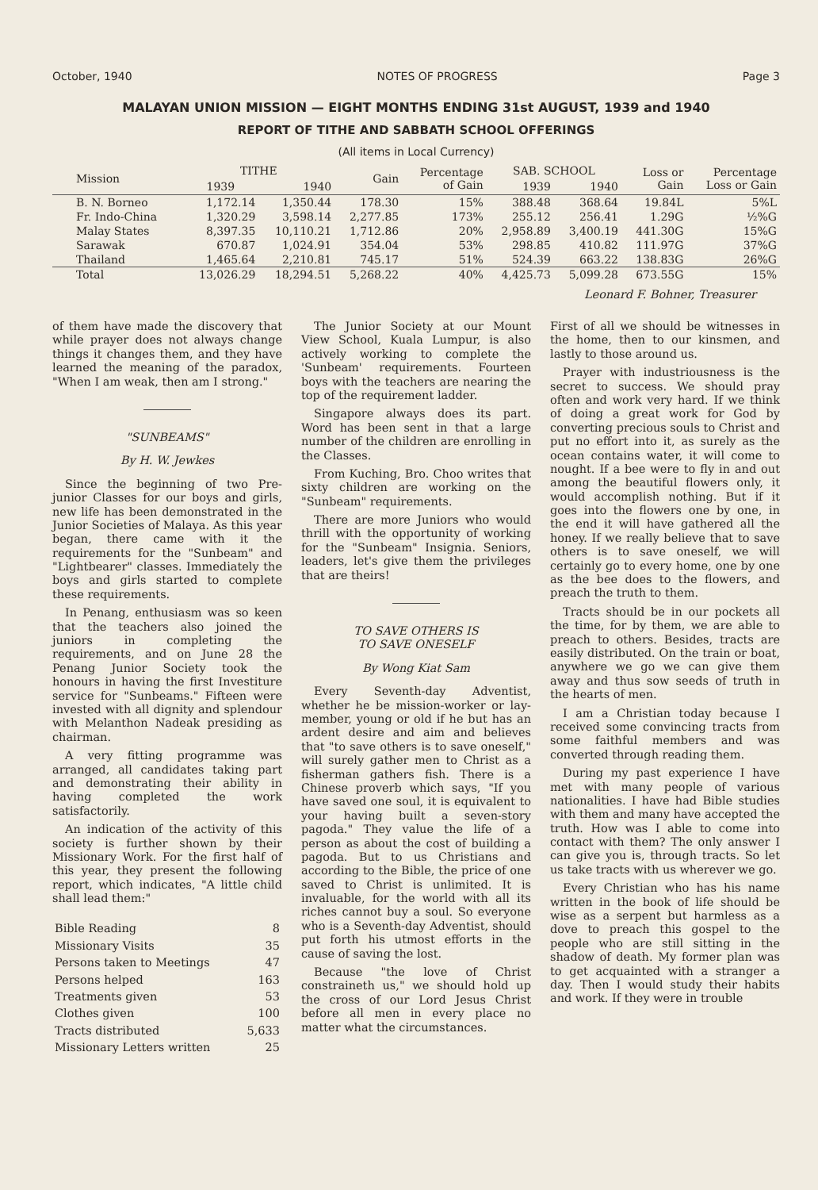October, 1940 NOTES OF PROGRESS Page 3
MALAYAN UNION MISSION — EIGHT MONTHS ENDING 31st AUGUST, 1939 and 1940
REPORT OF TITHE AND SABBATH SCHOOL OFFERINGS
(All items in Local Currency)
| Mission | TITHE | | Gain | Percentage of Gain | SAB. SCHOOL | | Loss or Gain | Percentage Loss or Gain |
| --- | --- | --- | --- | --- | --- | --- | --- | --- |
| | 1939 | 1940 | | | 1939 | 1940 | | |
| B. N. Borneo | 1,172.14 | 1,350.44 | 178.30 | 15% | 388.48 | 368.64 | 19.84L | 5%L |
| Fr. Indo-China | 1,320.29 | 3,598.14 | 2,277.85 | 173% | 255.12 | 256.41 | 1.29G | ½%G |
| Malay States | 8,397.35 | 10,110.21 | 1,712.86 | 20% | 2,958.89 | 3,400.19 | 441.30G | 15%G |
| Sarawak | 670.87 | 1,024.91 | 354.04 | 53% | 298.85 | 410.82 | 111.97G | 37%G |
| Thailand | 1,465.64 | 2,210.81 | 745.17 | 51% | 524.39 | 663.22 | 138.83G | 26%G |
| Total | 13,026.29 | 18,294.51 | 5,268.22 | 40% | 4,425.73 | 5,099.28 | 673.55G | 15% |
Leonard F. Bohner, Treasurer
of them have made the discovery that while prayer does not always change things it changes them, and they have learned the meaning of the paradox, "When I am weak, then am I strong."
"SUNBEAMS"
By H. W. Jewkes
Since the beginning of two Pre-junior Classes for our boys and girls, new life has been demonstrated in the Junior Societies of Malaya. As this year began, there came with it the requirements for the "Sunbeam" and "Lightbearer" classes. Immediately the boys and girls started to complete these requirements.
In Penang, enthusiasm was so keen that the teachers also joined the juniors in completing the requirements, and on June 28 the Penang Junior Society took the honours in having the first Investiture service for "Sunbeams." Fifteen were invested with all dignity and splendour with Melanthon Nadeak presiding as chairman.
A very fitting programme was arranged, all candidates taking part and demonstrating their ability in having completed the work satisfactorily.
An indication of the activity of this society is further shown by their Missionary Work. For the first half of this year, they present the following report, which indicates, "A little child shall lead them:"
| Bible Reading | 8 |
| Missionary Visits | 35 |
| Persons taken to Meetings | 47 |
| Persons helped | 163 |
| Treatments given | 53 |
| Clothes given | 100 |
| Tracts distributed | 5,633 |
| Missionary Letters written | 25 |
The Junior Society at our Mount View School, Kuala Lumpur, is also actively working to complete the 'Sunbeam' requirements. Fourteen boys with the teachers are nearing the top of the requirement ladder.
Singapore always does its part. Word has been sent in that a large number of the children are enrolling in the Classes.
From Kuching, Bro. Choo writes that sixty children are working on the "Sunbeam" requirements.
There are more Juniors who would thrill with the opportunity of working for the "Sunbeam" Insignia. Seniors, leaders, let's give them the privileges that are theirs!
TO SAVE OTHERS IS
TO SAVE ONESELF
By Wong Kiat Sam
Every Seventh-day Adventist, whether he be mission-worker or lay-member, young or old if he but has an ardent desire and aim and believes that "to save others is to save oneself," will surely gather men to Christ as a fisherman gathers fish. There is a Chinese proverb which says, "If you have saved one soul, it is equivalent to your having built a seven-story pagoda." They value the life of a person as about the cost of building a pagoda. But to us Christians and according to the Bible, the price of one saved to Christ is unlimited. It is invaluable, for the world with all its riches cannot buy a soul. So everyone who is a Seventh-day Adventist, should put forth his utmost efforts in the cause of saving the lost.
Because "the love of Christ constraineth us," we should hold up the cross of our Lord Jesus Christ before all men in every place no matter what the circumstances.
First of all we should be witnesses in the home, then to our kinsmen, and lastly to those around us.
Prayer with industriousness is the secret to success. We should pray often and work very hard. If we think of doing a great work for God by converting precious souls to Christ and put no effort into it, as surely as the ocean contains water, it will come to nought. If a bee were to fly in and out among the beautiful flowers only, it would accomplish nothing. But if it goes into the flowers one by one, in the end it will have gathered all the honey. If we really believe that to save others is to save oneself, we will certainly go to every home, one by one as the bee does to the flowers, and preach the truth to them.
Tracts should be in our pockets all the time, for by them, we are able to preach to others. Besides, tracts are easily distributed. On the train or boat, anywhere we go we can give them away and thus sow seeds of truth in the hearts of men.
I am a Christian today because I received some convincing tracts from some faithful members and was converted through reading them.
During my past experience I have met with many people of various nationalities. I have had Bible studies with them and many have accepted the truth. How was I able to come into contact with them? The only answer I can give you is, through tracts. So let us take tracts with us wherever we go.
Every Christian who has his name written in the book of life should be wise as a serpent but harmless as a dove to preach this gospel to the people who are still sitting in the shadow of death. My former plan was to get acquainted with a stranger a day. Then I would study their habits and work. If they were in trouble